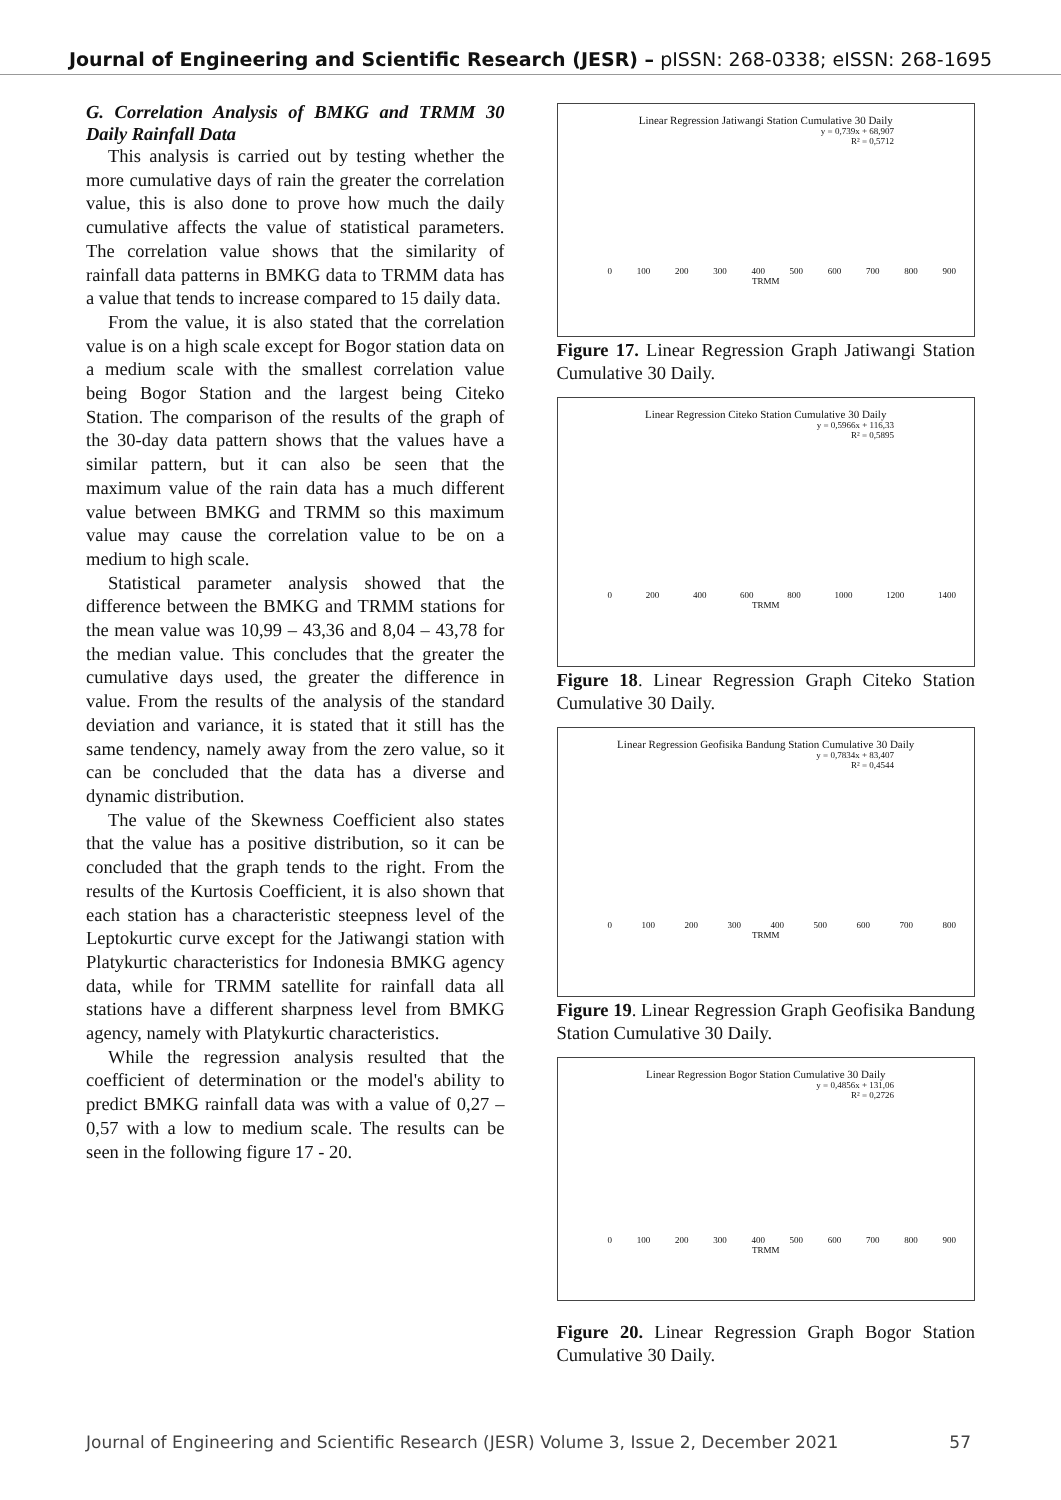Journal of Engineering and Scientific Research (JESR) – pISSN: 268-0338; eISSN: 268-1695
G. Correlation Analysis of BMKG and TRMM 30 Daily Rainfall Data
This analysis is carried out by testing whether the more cumulative days of rain the greater the correlation value, this is also done to prove how much the daily cumulative affects the value of statistical parameters. The correlation value shows that the similarity of rainfall data patterns in BMKG data to TRMM data has a value that tends to increase compared to 15 daily data.
From the value, it is also stated that the correlation value is on a high scale except for Bogor station data on a medium scale with the smallest correlation value being Bogor Station and the largest being Citeko Station. The comparison of the results of the graph of the 30-day data pattern shows that the values have a similar pattern, but it can also be seen that the maximum value of the rain data has a much different value between BMKG and TRMM so this maximum value may cause the correlation value to be on a medium to high scale.
Statistical parameter analysis showed that the difference between the BMKG and TRMM stations for the mean value was 10,99 – 43,36 and 8,04 – 43,78 for the median value. This concludes that the greater the cumulative days used, the greater the difference in value. From the results of the analysis of the standard deviation and variance, it is stated that it still has the same tendency, namely away from the zero value, so it can be concluded that the data has a diverse and dynamic distribution.
The value of the Skewness Coefficient also states that the value has a positive distribution, so it can be concluded that the graph tends to the right. From the results of the Kurtosis Coefficient, it is also shown that each station has a characteristic steepness level of the Leptokurtic curve except for the Jatiwangi station with Platykurtic characteristics for Indonesia BMKG agency data, while for TRMM satellite for rainfall data all stations have a different sharpness level from BMKG agency, namely with Platykurtic characteristics.
While the regression analysis resulted that the coefficient of determination or the model's ability to predict BMKG rainfall data was with a value of 0,27 – 0,57 with a low to medium scale. The results can be seen in the following figure 17 - 20.
Linear Regression Jatiwangi Station Cumulative 30 Daily
y = 0,739x + 68,907
R² = 0,5712
0 100 200 300 400 500 600 700 800 900
TRMM
Figure 17. Linear Regression Graph Jatiwangi Station Cumulative 30 Daily.
Linear Regression Citeko Station Cumulative 30 Daily
y = 0,5966x + 116,33
R² = 0,5895
0 200 400 600 800 1000 1200 1400
TRMM
Figure 18. Linear Regression Graph Citeko Station Cumulative 30 Daily.
Linear Regression Geofisika Bandung Station Cumulative 30 Daily
y = 0,7834x + 83,407
R² = 0,4544
0 100 200 300 400 500 600 700 800
TRMM
Figure 19. Linear Regression Graph Geofisika Bandung Station Cumulative 30 Daily.
Linear Regression Bogor Station Cumulative 30 Daily
y = 0,4856x + 131,06
R² = 0,2726
0 100 200 300 400 500 600 700 800 900
TRMM
Figure 20. Linear Regression Graph Bogor Station Cumulative 30 Daily.
Journal of Engineering and Scientific Research (JESR) Volume 3, Issue 2, December 2021 57